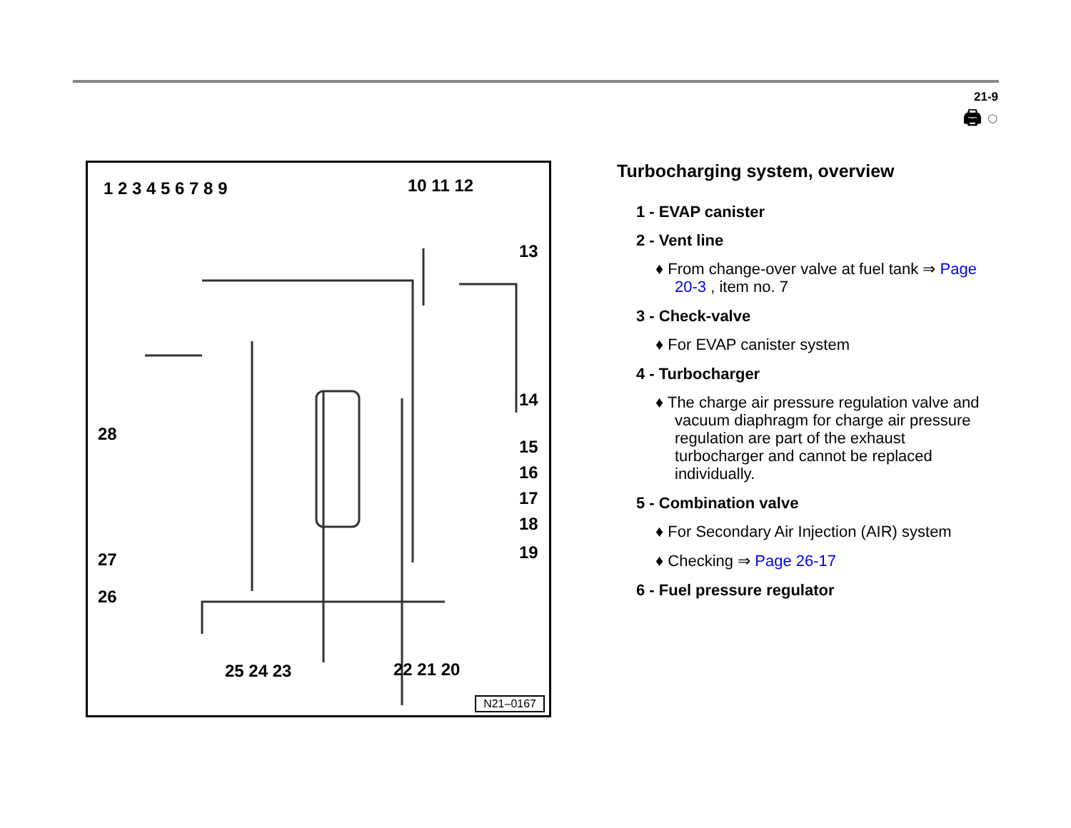21-9
🖨 ◌
1 2 3 4 5 6 7 8 9 10 11 12
13
14
15
16
17
18
19
28
27
26
25 24 23 22 21 20
N21–0167
Turbocharging system, overview
1 - EVAP canister
2 - Vent line
♦ From change-over valve at fuel tank ⇒ Page 20-3 , item no. 7
3 - Check-valve
♦ For EVAP canister system
4 - Turbocharger
♦ The charge air pressure regulation valve and vacuum diaphragm for charge air pressure regulation are part of the exhaust turbocharger and cannot be replaced individually.
5 - Combination valve
♦ For Secondary Air Injection (AIR) system
♦ Checking ⇒ Page 26-17
6 - Fuel pressure regulator